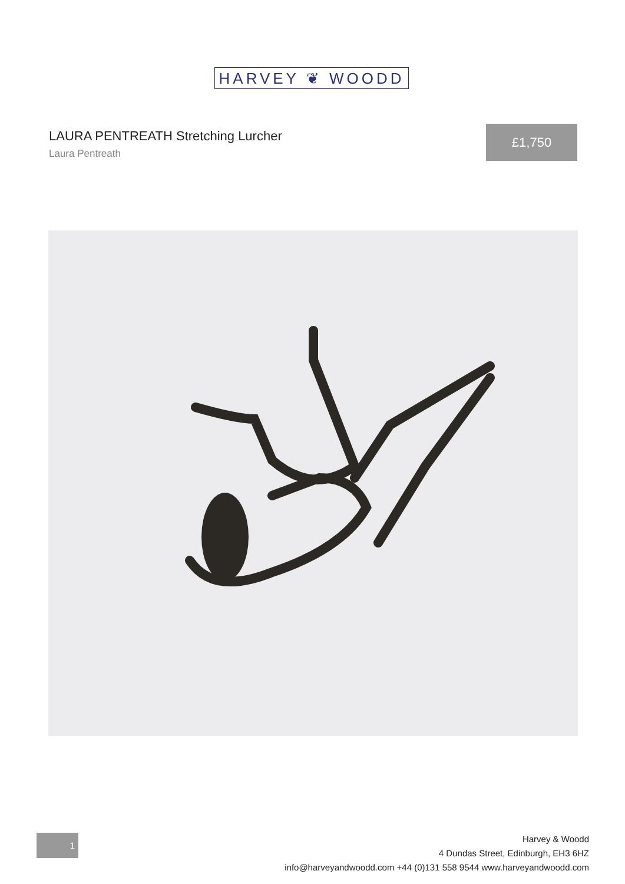HARVEY ❦ WOODD
LAURA PENTREATH Stretching Lurcher
Laura Pentreath
£1,750
1
Harvey & Woodd
4 Dundas Street, Edinburgh, EH3 6HZ
info@harveyandwoodd.com +44 (0)131 558 9544 www.harveyandwoodd.com